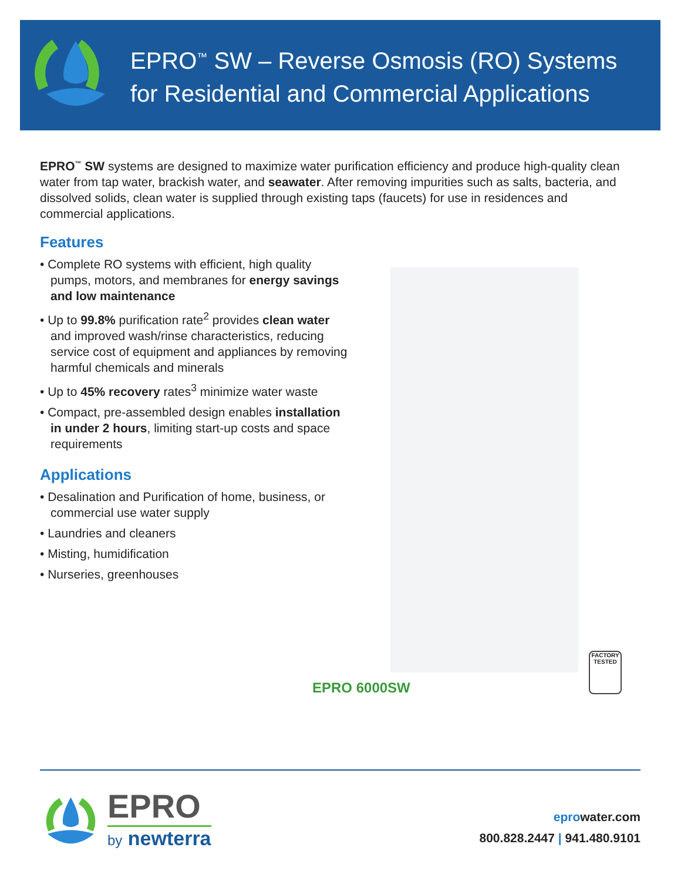EPRO<sup>™</sup> SW – Reverse Osmosis (RO) Systems
for Residential and Commercial Applications
EPRO<sup>™</sup> SW systems are designed to maximize water purification efficiency and produce high-quality clean water from tap water, brackish water, and seawater. After removing impurities such as salts, bacteria, and dissolved solids, clean water is supplied through existing taps (faucets) for use in residences and commercial applications.
Features
• Complete RO systems with efficient, high quality pumps, motors, and membranes for energy savings and low maintenance
• Up to 99.8% purification rate<sup>2</sup> provides clean water and improved wash/rinse characteristics, reducing service cost of equipment and appliances by removing harmful chemicals and minerals
• Up to 45% recovery rates<sup>3</sup> minimize water waste
• Compact, pre-assembled design enables installation in under 2 hours, limiting start-up costs and space requirements
Applications
• Desalination and Purification of home, business, or commercial use water supply
• Laundries and cleaners
• Misting, humidification
• Nurseries, greenhouses
FACTORY TESTED
EPRO 6000SW
EPRO
by newterra
eprowater.com
800.828.2447 | 941.480.9101